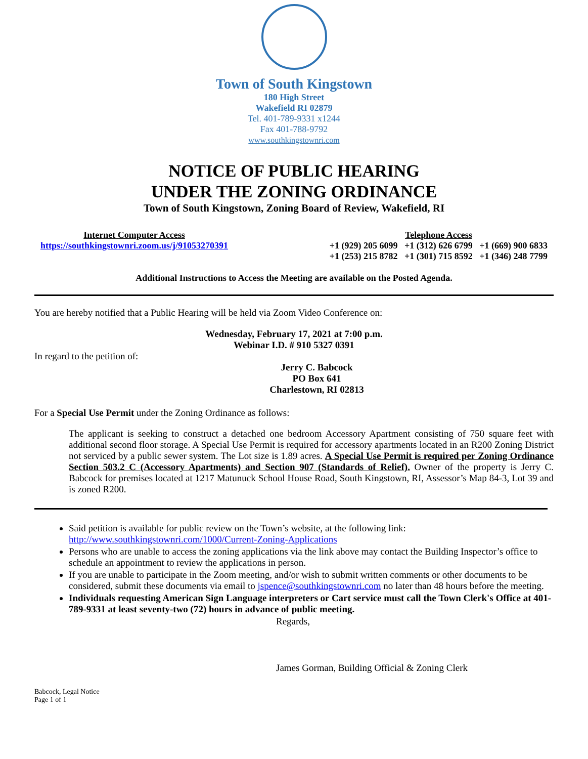Town of South Kingstown
180 High Street
Wakefield RI 02879
Tel. 401-789-9331 x1244
Fax 401-788-9792
www.southkingstownri.com
NOTICE OF PUBLIC HEARING
UNDER THE ZONING ORDINANCE
Town of South Kingstown, Zoning Board of Review, Wakefield, RI
Internet Computer Access
https://southkingstownri.zoom.us/j/91053270391
Telephone Access
+1 (929) 205 6099 +1 (312) 626 6799 +1 (669) 900 6833
+1 (253) 215 8782 +1 (301) 715 8592 +1 (346) 248 7799
Additional Instructions to Access the Meeting are available on the Posted Agenda.
You are hereby notified that a Public Hearing will be held via Zoom Video Conference on:
Wednesday, February 17, 2021 at 7:00 p.m.
Webinar I.D. # 910 5327 0391
In regard to the petition of:
Jerry C. Babcock
PO Box 641
Charlestown, RI 02813
For a Special Use Permit under the Zoning Ordinance as follows:
The applicant is seeking to construct a detached one bedroom Accessory Apartment consisting of 750 square feet with additional second floor storage. A Special Use Permit is required for accessory apartments located in an R200 Zoning District not serviced by a public sewer system. The Lot size is 1.89 acres. A Special Use Permit is required per Zoning Ordinance Section 503.2 C (Accessory Apartments) and Section 907 (Standards of Relief). Owner of the property is Jerry C. Babcock for premises located at 1217 Matunuck School House Road, South Kingstown, RI, Assessor’s Map 84-3, Lot 39 and is zoned R200.
Said petition is available for public review on the Town’s website, at the following link:
http://www.southkingstownri.com/1000/Current-Zoning-Applications
Persons who are unable to access the zoning applications via the link above may contact the Building Inspector’s office to schedule an appointment to review the applications in person.
If you are unable to participate in the Zoom meeting, and/or wish to submit written comments or other documents to be considered, submit these documents via email to jspence@southkingstownri.com no later than 48 hours before the meeting.
Individuals requesting American Sign Language interpreters or Cart service must call the Town Clerk's Office at 401-789-9331 at least seventy-two (72) hours in advance of public meeting.
Regards,
James Gorman, Building Official & Zoning Clerk
Babcock, Legal Notice
Page 1 of 1